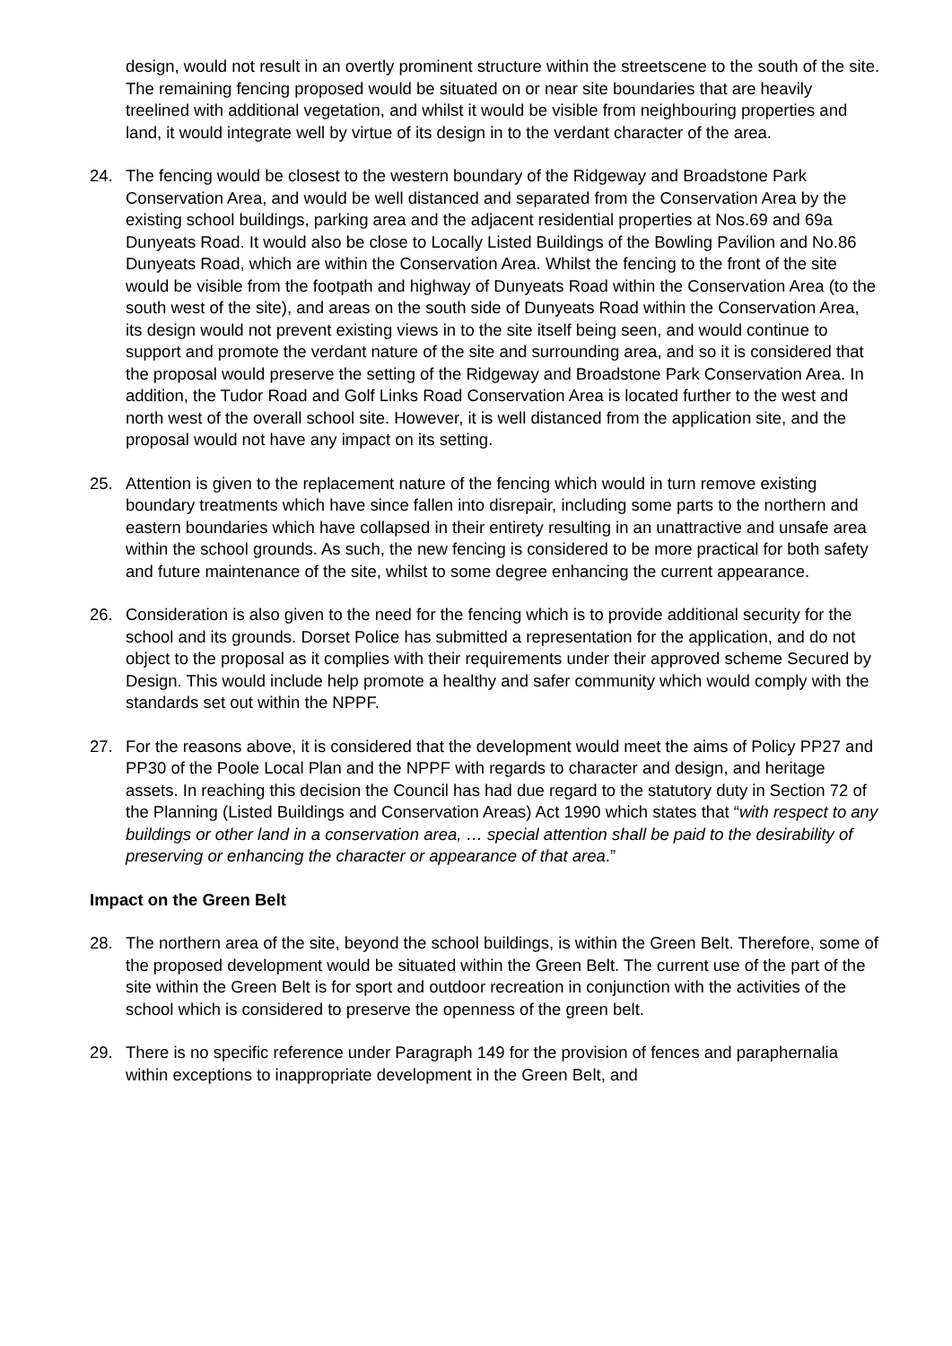design, would not result in an overtly prominent structure within the streetscene to the south of the site. The remaining fencing proposed would be situated on or near site boundaries that are heavily treelined with additional vegetation, and whilst it would be visible from neighbouring properties and land, it would integrate well by virtue of its design in to the verdant character of the area.
24. The fencing would be closest to the western boundary of the Ridgeway and Broadstone Park Conservation Area, and would be well distanced and separated from the Conservation Area by the existing school buildings, parking area and the adjacent residential properties at Nos.69 and 69a Dunyeats Road. It would also be close to Locally Listed Buildings of the Bowling Pavilion and No.86 Dunyeats Road, which are within the Conservation Area. Whilst the fencing to the front of the site would be visible from the footpath and highway of Dunyeats Road within the Conservation Area (to the south west of the site), and areas on the south side of Dunyeats Road within the Conservation Area, its design would not prevent existing views in to the site itself being seen, and would continue to support and promote the verdant nature of the site and surrounding area, and so it is considered that the proposal would preserve the setting of the Ridgeway and Broadstone Park Conservation Area. In addition, the Tudor Road and Golf Links Road Conservation Area is located further to the west and north west of the overall school site. However, it is well distanced from the application site, and the proposal would not have any impact on its setting.
25. Attention is given to the replacement nature of the fencing which would in turn remove existing boundary treatments which have since fallen into disrepair, including some parts to the northern and eastern boundaries which have collapsed in their entirety resulting in an unattractive and unsafe area within the school grounds. As such, the new fencing is considered to be more practical for both safety and future maintenance of the site, whilst to some degree enhancing the current appearance.
26. Consideration is also given to the need for the fencing which is to provide additional security for the school and its grounds. Dorset Police has submitted a representation for the application, and do not object to the proposal as it complies with their requirements under their approved scheme Secured by Design. This would include help promote a healthy and safer community which would comply with the standards set out within the NPPF.
27. For the reasons above, it is considered that the development would meet the aims of Policy PP27 and PP30 of the Poole Local Plan and the NPPF with regards to character and design, and heritage assets. In reaching this decision the Council has had due regard to the statutory duty in Section 72 of the Planning (Listed Buildings and Conservation Areas) Act 1990 which states that “with respect to any buildings or other land in a conservation area, … special attention shall be paid to the desirability of preserving or enhancing the character or appearance of that area.”
Impact on the Green Belt
28. The northern area of the site, beyond the school buildings, is within the Green Belt. Therefore, some of the proposed development would be situated within the Green Belt. The current use of the part of the site within the Green Belt is for sport and outdoor recreation in conjunction with the activities of the school which is considered to preserve the openness of the green belt.
29. There is no specific reference under Paragraph 149 for the provision of fences and paraphernalia within exceptions to inappropriate development in the Green Belt, and